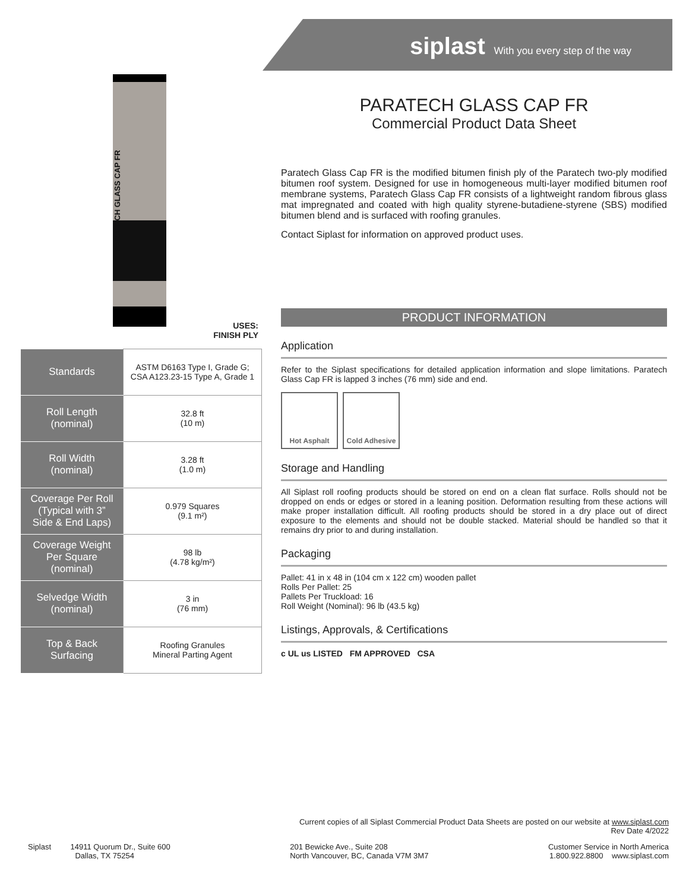siplast With you every step of the way
PARATECH GLASS CAP FR
USES:
FINISH PLY
| Standards | ASTM D6163 Type I, Grade G; CSA A123.23-15 Type A, Grade 1 |
| Roll Length (nominal) | 32.8 ft (10 m) |
| Roll Width (nominal) | 3.28 ft (1.0 m) |
| Coverage Per Roll (Typical with 3” Side & End Laps) | 0.979 Squares (9.1 m²) |
| Coverage Weight Per Square (nominal) | 98 lb (4.78 kg/m²) |
| Selvedge Width (nominal) | 3 in (76 mm) |
| Top & Back Surfacing | Roofing Granules Mineral Parting Agent |
PARATECH GLASS CAP FR
Commercial Product Data Sheet
Paratech Glass Cap FR is the modified bitumen finish ply of the Paratech two-ply modified bitumen roof system. Designed for use in homogeneous multi-layer modified bitumen roof membrane systems, Paratech Glass Cap FR consists of a lightweight random fibrous glass mat impregnated and coated with high quality styrene-butadiene-styrene (SBS) modified bitumen blend and is surfaced with roofing granules.
Contact Siplast for information on approved product uses.
PRODUCT INFORMATION
Application
Refer to the Siplast specifications for detailed application information and slope limitations. Paratech Glass Cap FR is lapped 3 inches (76 mm) side and end.
Hot Asphalt Cold Adhesive
Storage and Handling
All Siplast roll roofing products should be stored on end on a clean flat surface. Rolls should not be dropped on ends or edges or stored in a leaning position. Deformation resulting from these actions will make proper installation difficult. All roofing products should be stored in a dry place out of direct exposure to the elements and should not be double stacked. Material should be handled so that it remains dry prior to and during installation.
Packaging
Pallet: 41 in x 48 in (104 cm x 122 cm) wooden pallet
Rolls Per Pallet: 25
Pallets Per Truckload: 16
Roll Weight (Nominal): 96 lb (43.5 kg)
Listings, Approvals, & Certifications
c UL us LISTED FM APPROVED CSA
Current copies of all Siplast Commercial Product Data Sheets are posted on our website at www.siplast.com
Rev Date 4/2022
Siplast 14911 Quorum Dr., Suite 600
Dallas, TX 75254
201 Bewicke Ave., Suite 208
North Vancouver, BC, Canada V7M 3M7
Customer Service in North America
1.800.922.8800 www.siplast.com